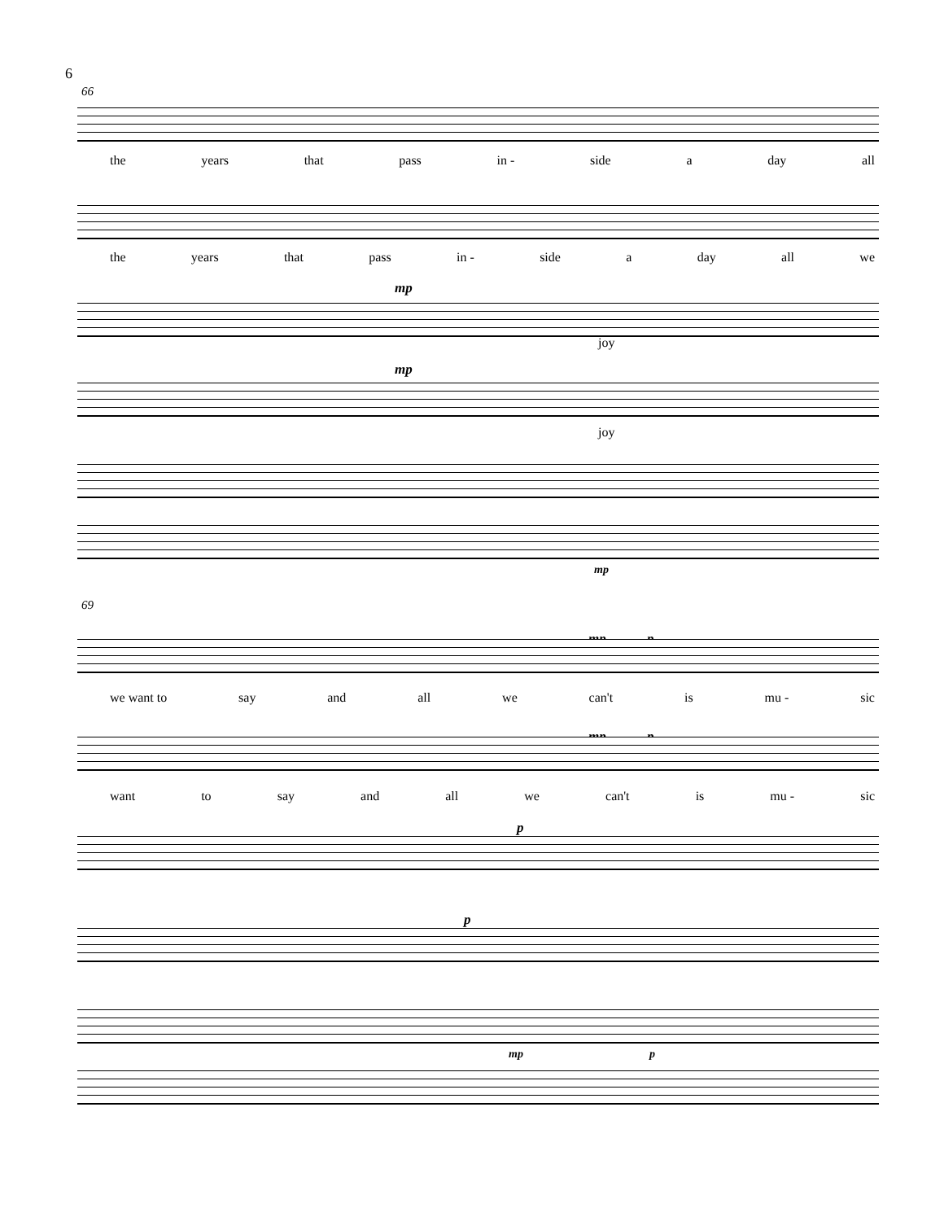6
66
the years that pass in - side a day all
the years that pass in - side a day all we
mp
joy
mp
joy
mp
69
mp p
we want to say and all we can't is mu - sic
mp p
want to say and all we can't is mu - sic
p
p
mp p